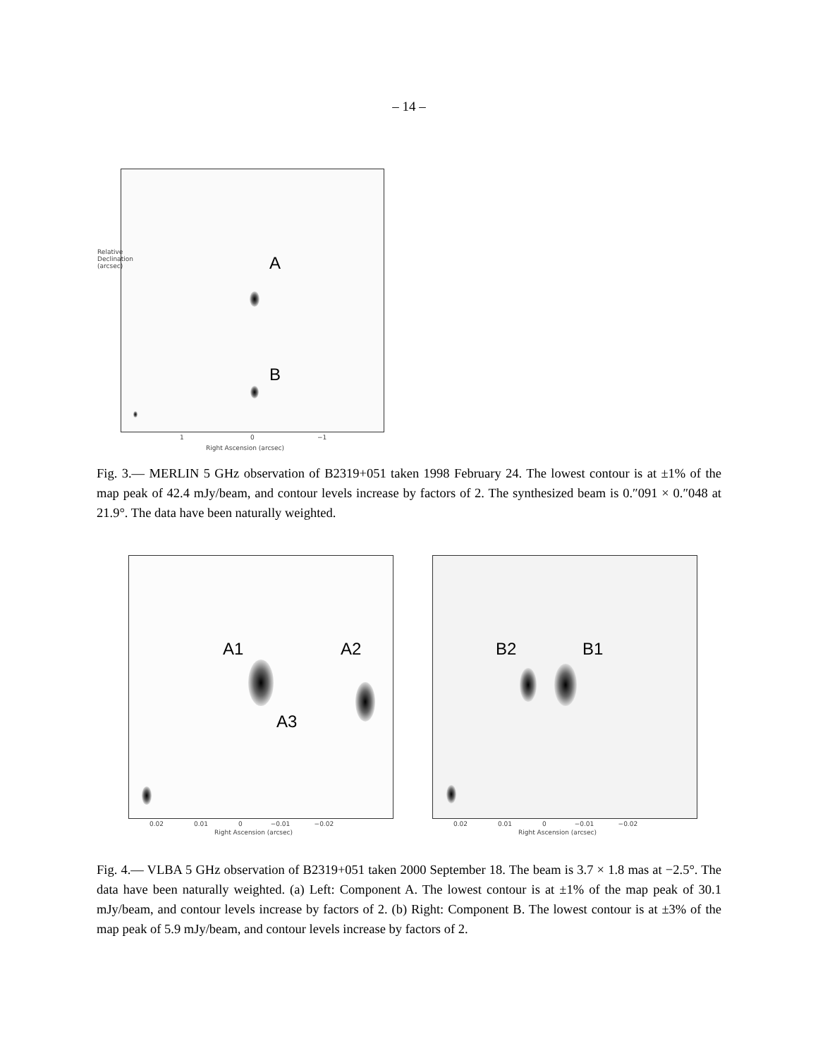– 14 –
A
B
1 0 −1
Right Ascension (arcsec)
Relative Declination (arcsec)
Fig. 3.— MERLIN 5 GHz observation of B2319+051 taken 1998 February 24. The lowest contour is at ±1% of the map peak of 42.4 mJy/beam, and contour levels increase by factors of 2. The synthesized beam is 0.″091 × 0.″048 at 21.9°. The data have been naturally weighted.
A1 A2
A3
B2 B1
0.02 0.01 0 −0.01 −0.02
Right Ascension (arcsec)
0.02 0.01 0 −0.01 −0.02
Right Ascension (arcsec)
Fig. 4.— VLBA 5 GHz observation of B2319+051 taken 2000 September 18. The beam is 3.7 × 1.8 mas at −2.5°. The data have been naturally weighted. (a) Left: Component A. The lowest contour is at ±1% of the map peak of 30.1 mJy/beam, and contour levels increase by factors of 2. (b) Right: Component B. The lowest contour is at ±3% of the map peak of 5.9 mJy/beam, and contour levels increase by factors of 2.